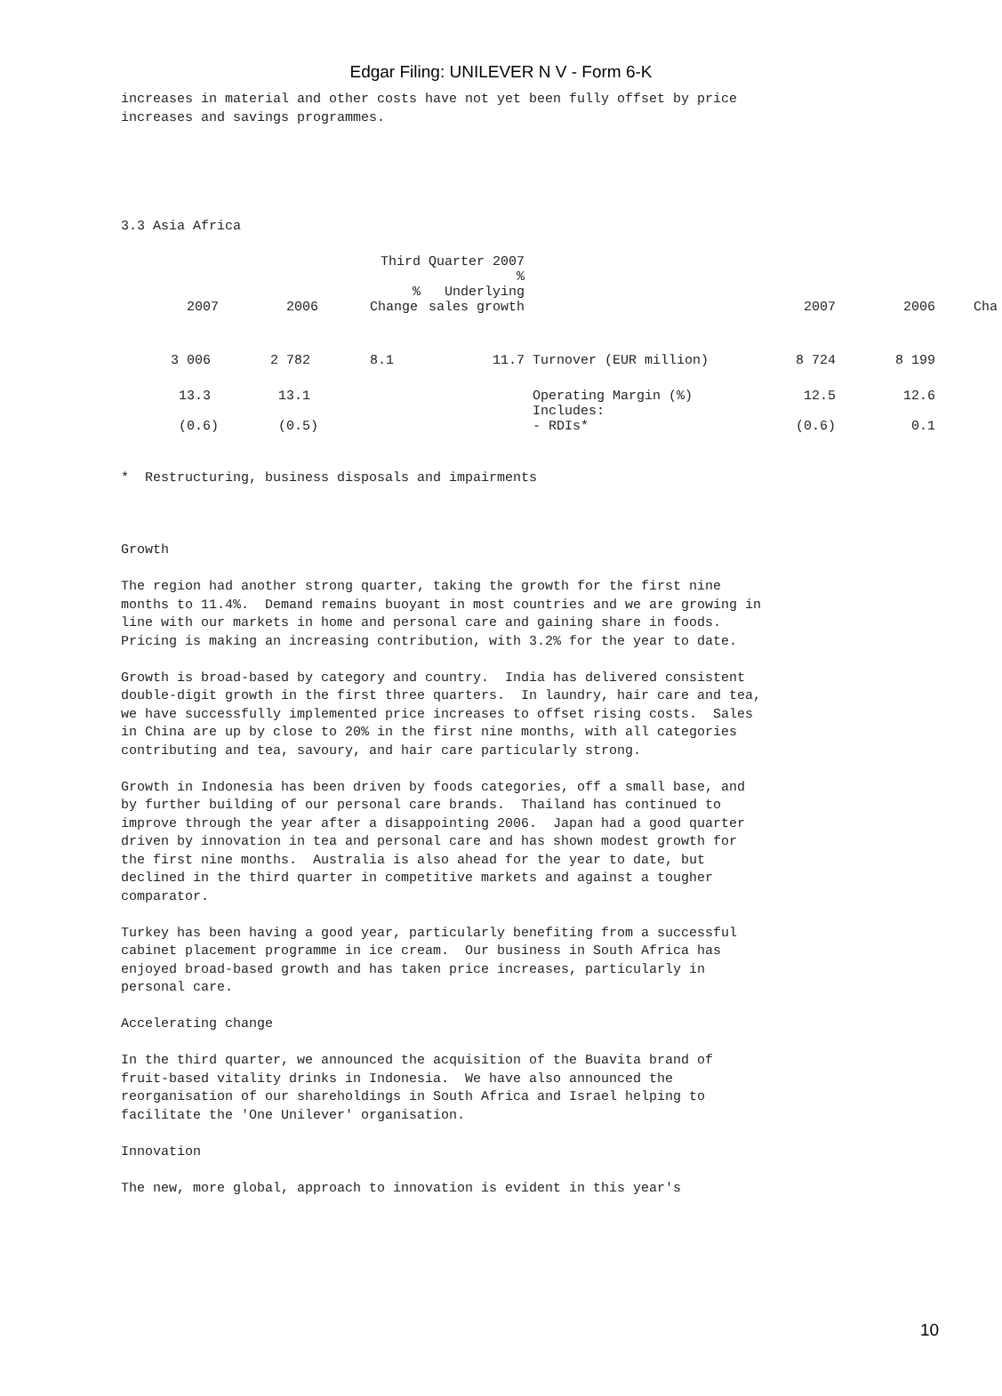Edgar Filing: UNILEVER N V - Form 6-K
increases in material and other costs have not yet been fully offset by price increases and savings programmes.
3.3 Asia Africa
| Third Quarter 2007 % % Underlying | | | | | | | |
| --- | --- | --- | --- | --- | --- | --- | --- |
| 2007 | 2006 | Change | sales growth | | 2007 | 2006 | Cha |
| 3 006 | 2 782 | 8.1 | 11.7 | Turnover (EUR million) | 8 724 | 8 199 | |
| 13.3 | 13.1 | | | Operating Margin (%) | 12.5 | 12.6 | |
| | | | | Includes: | | | |
| (0.6) | (0.5) | | | - RDIs* | (0.6) | 0.1 | |
* Restructuring, business disposals and impairments
Growth The region had another strong quarter, taking the growth for the first nine months to 11.4%. Demand remains buoyant in most countries and we are growing in line with our markets in home and personal care and gaining share in foods. Pricing is making an increasing contribution, with 3.2% for the year to date. Growth is broad-based by category and country. India has delivered consistent double-digit growth in the first three quarters. In laundry, hair care and tea, we have successfully implemented price increases to offset rising costs. Sales in China are up by close to 20% in the first nine months, with all categories contributing and tea, savoury, and hair care particularly strong. Growth in Indonesia has been driven by foods categories, off a small base, and by further building of our personal care brands. Thailand has continued to improve through the year after a disappointing 2006. Japan had a good quarter driven by innovation in tea and personal care and has shown modest growth for the first nine months. Australia is also ahead for the year to date, but declined in the third quarter in competitive markets and against a tougher comparator. Turkey has been having a good year, particularly benefiting from a successful cabinet placement programme in ice cream. Our business in South Africa has enjoyed broad-based growth and has taken price increases, particularly in personal care. Accelerating change In the third quarter, we announced the acquisition of the Buavita brand of fruit-based vitality drinks in Indonesia. We have also announced the reorganisation of our shareholdings in South Africa and Israel helping to facilitate the 'One Unilever' organisation. Innovation The new, more global, approach to innovation is evident in this year's
10